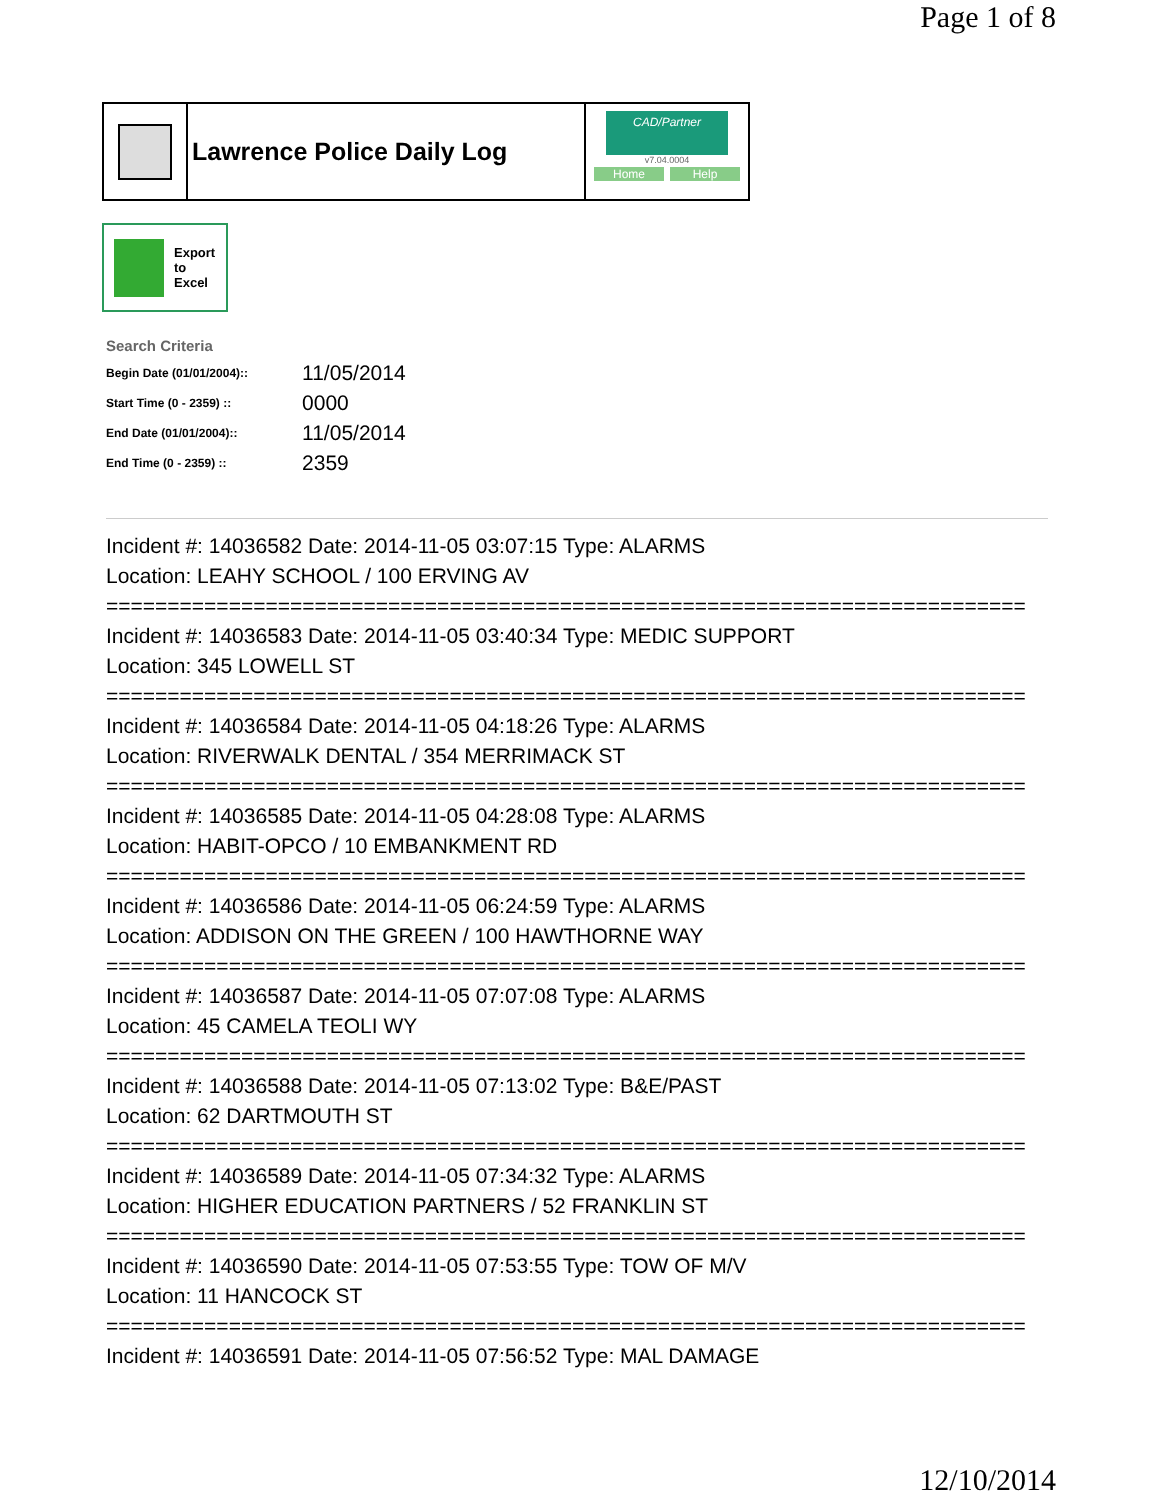Page 1 of 8
Lawrence Police Daily Log
CAD/Partner
v7.04.0004
Home Help
Export
to
Excel
Search Criteria
| Begin Date (01/01/2004):: | 11/05/2014 |
| Start Time (0 - 2359) :: | 0000 |
| End Date (01/01/2004):: | 11/05/2014 |
| End Time (0 - 2359) :: | 2359 |
Incident #: 14036582 Date: 2014-11-05 03:07:15 Type: ALARMS
Location: LEAHY SCHOOL / 100 ERVING AV
===========================================================================
Incident #: 14036583 Date: 2014-11-05 03:40:34 Type: MEDIC SUPPORT
Location: 345 LOWELL ST
===========================================================================
Incident #: 14036584 Date: 2014-11-05 04:18:26 Type: ALARMS
Location: RIVERWALK DENTAL / 354 MERRIMACK ST
===========================================================================
Incident #: 14036585 Date: 2014-11-05 04:28:08 Type: ALARMS
Location: HABIT-OPCO / 10 EMBANKMENT RD
===========================================================================
Incident #: 14036586 Date: 2014-11-05 06:24:59 Type: ALARMS
Location: ADDISON ON THE GREEN / 100 HAWTHORNE WAY
===========================================================================
Incident #: 14036587 Date: 2014-11-05 07:07:08 Type: ALARMS
Location: 45 CAMELA TEOLI WY
===========================================================================
Incident #: 14036588 Date: 2014-11-05 07:13:02 Type: B&E/PAST
Location: 62 DARTMOUTH ST
===========================================================================
Incident #: 14036589 Date: 2014-11-05 07:34:32 Type: ALARMS
Location: HIGHER EDUCATION PARTNERS / 52 FRANKLIN ST
===========================================================================
Incident #: 14036590 Date: 2014-11-05 07:53:55 Type: TOW OF M/V
Location: 11 HANCOCK ST
===========================================================================
Incident #: 14036591 Date: 2014-11-05 07:56:52 Type: MAL DAMAGE
12/10/2014